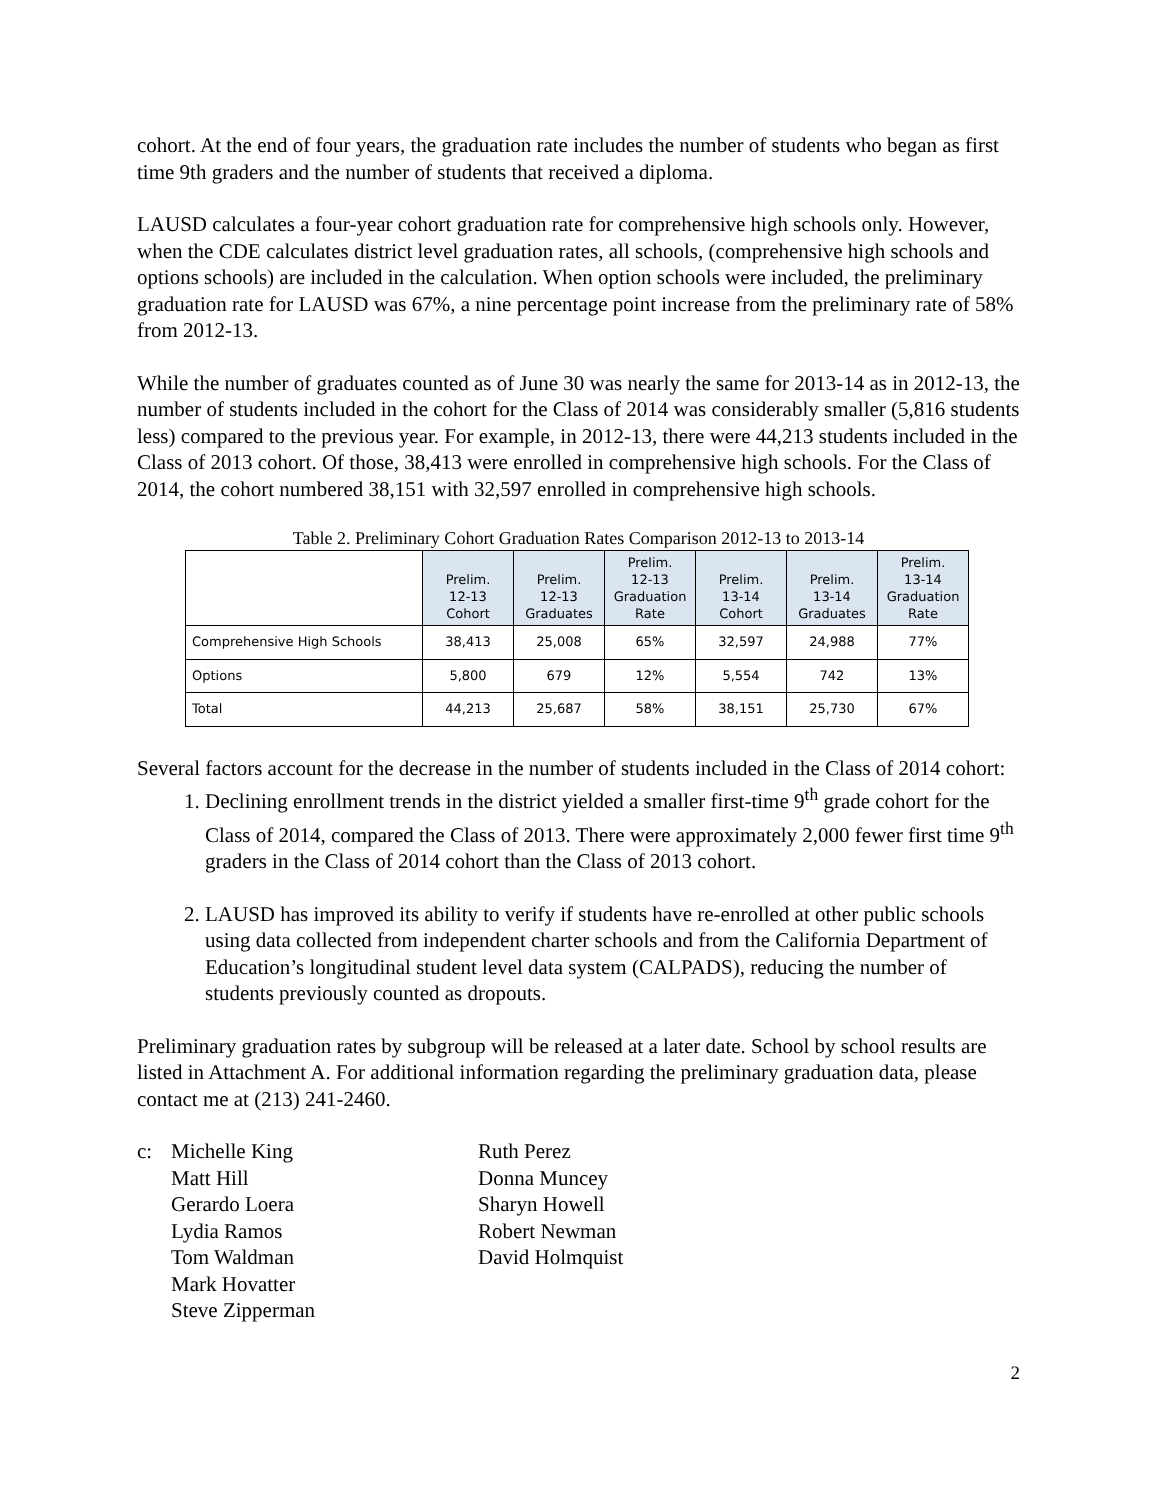cohort. At the end of four years, the graduation rate includes the number of students who began as first time 9th graders and the number of students that received a diploma.
LAUSD calculates a four-year cohort graduation rate for comprehensive high schools only. However, when the CDE calculates district level graduation rates, all schools, (comprehensive high schools and options schools) are included in the calculation. When option schools were included, the preliminary graduation rate for LAUSD was 67%, a nine percentage point increase from the preliminary rate of 58% from 2012-13.
While the number of graduates counted as of June 30 was nearly the same for 2013-14 as in 2012-13, the number of students included in the cohort for the Class of 2014 was considerably smaller (5,816 students less) compared to the previous year. For example, in 2012-13, there were 44,213 students included in the Class of 2013 cohort. Of those, 38,413 were enrolled in comprehensive high schools. For the Class of 2014, the cohort numbered 38,151 with 32,597 enrolled in comprehensive high schools.
Table 2. Preliminary Cohort Graduation Rates Comparison 2012-13 to 2013-14
| | Prelim. 12-13 Cohort | Prelim. 12-13 Graduates | Prelim. 12-13 Graduation Rate | Prelim. 13-14 Cohort | Prelim. 13-14 Graduates | Prelim. 13-14 Graduation Rate |
| --- | --- | --- | --- | --- | --- | --- |
| Comprehensive High Schools | 38,413 | 25,008 | 65% | 32,597 | 24,988 | 77% |
| Options | 5,800 | 679 | 12% | 5,554 | 742 | 13% |
| Total | 44,213 | 25,687 | 58% | 38,151 | 25,730 | 67% |
Several factors account for the decrease in the number of students included in the Class of 2014 cohort:
1. Declining enrollment trends in the district yielded a smaller first-time 9<sup>th</sup> grade cohort for the Class of 2014, compared the Class of 2013. There were approximately 2,000 fewer first time 9<sup>th</sup> graders in the Class of 2014 cohort than the Class of 2013 cohort.
2. LAUSD has improved its ability to verify if students have re-enrolled at other public schools using data collected from independent charter schools and from the California Department of Education’s longitudinal student level data system (CALPADS), reducing the number of students previously counted as dropouts.
Preliminary graduation rates by subgroup will be released at a later date. School by school results are listed in Attachment A. For additional information regarding the preliminary graduation data, please contact me at (213) 241-2460.
c: Michelle King
Matt Hill
Gerardo Loera
Lydia Ramos
Tom Waldman
Mark Hovatter
Steve Zipperman
Ruth Perez
Donna Muncey
Sharyn Howell
Robert Newman
David Holmquist
2